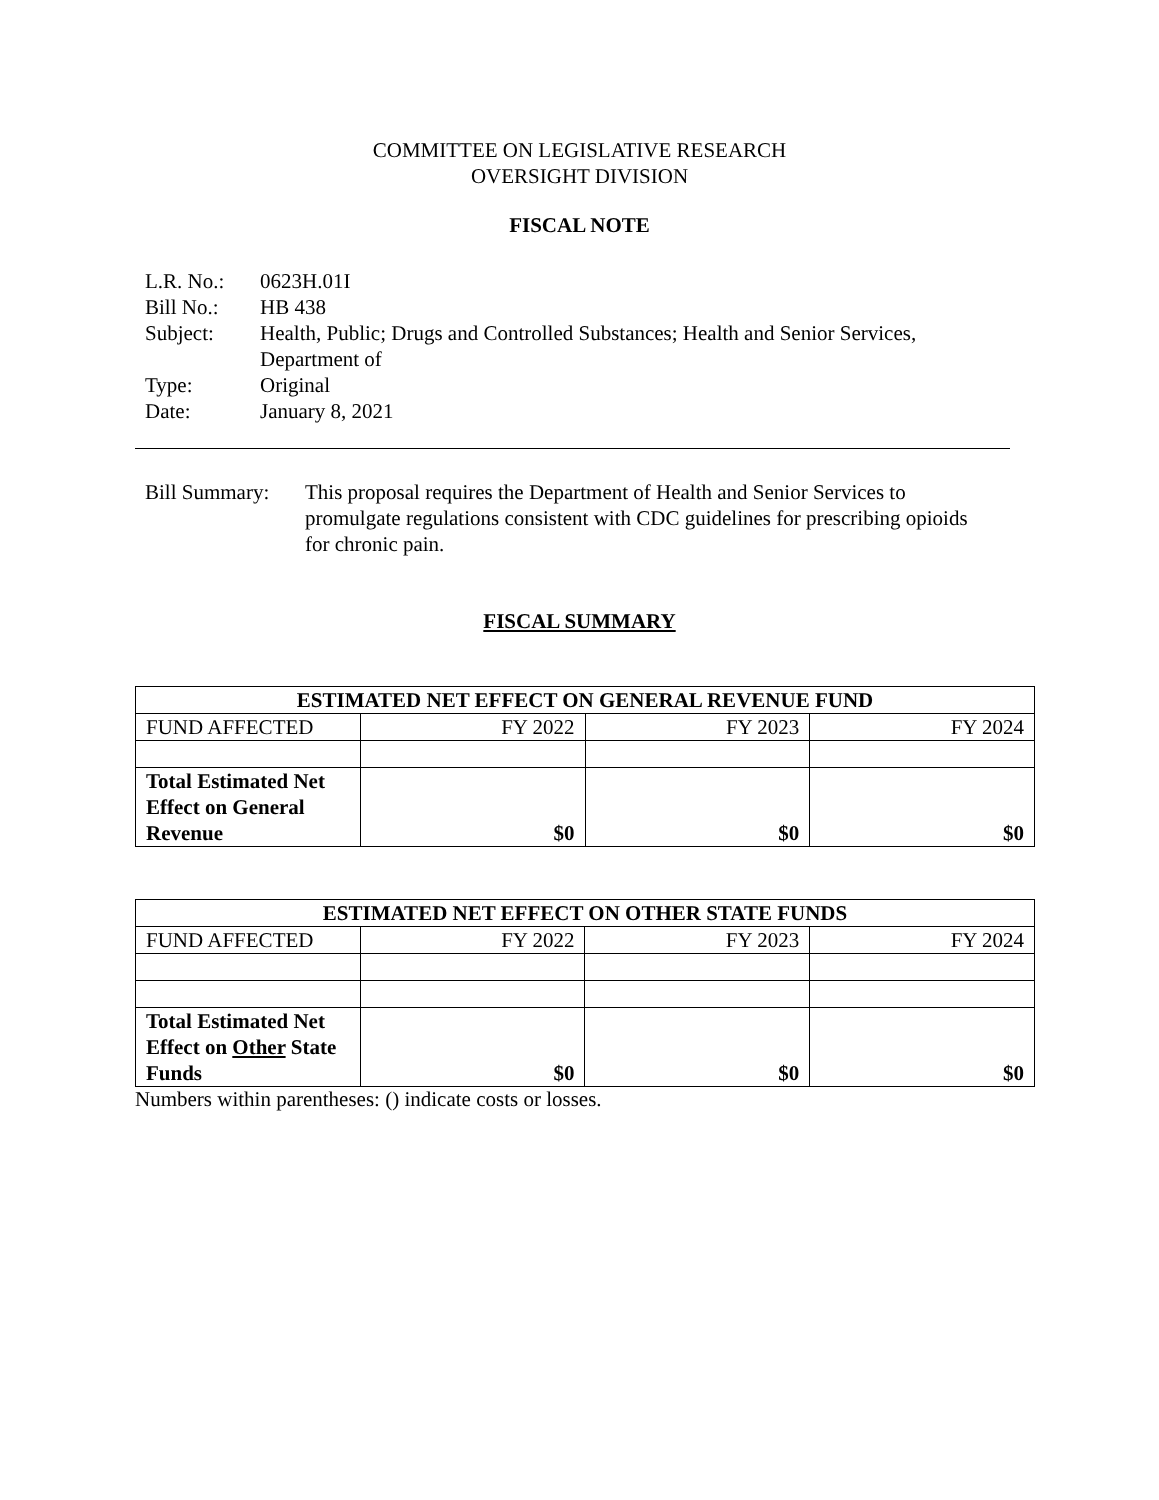COMMITTEE ON LEGISLATIVE RESEARCH
OVERSIGHT DIVISION
FISCAL NOTE
| L.R. No.: | 0623H.01I |
| Bill No.: | HB 438 |
| Subject: | Health, Public; Drugs and Controlled Substances; Health and Senior Services, Department of |
| Type: | Original |
| Date: | January 8, 2021 |
Bill Summary:
This proposal requires the Department of Health and Senior Services to promulgate regulations consistent with CDC guidelines for prescribing opioids for chronic pain.
FISCAL SUMMARY
| ESTIMATED NET EFFECT ON GENERAL REVENUE FUND | | | |
| --- | --- | --- | --- |
| FUND AFFECTED | FY 2022 | FY 2023 | FY 2024 |
| Total Estimated Net Effect on General Revenue | $0 | $0 | $0 |
| ESTIMATED NET EFFECT ON OTHER STATE FUNDS | | | |
| --- | --- | --- | --- |
| FUND AFFECTED | FY 2022 | FY 2023 | FY 2024 |
| Total Estimated Net Effect on Other State Funds | $0 | $0 | $0 |
Numbers within parentheses: () indicate costs or losses.